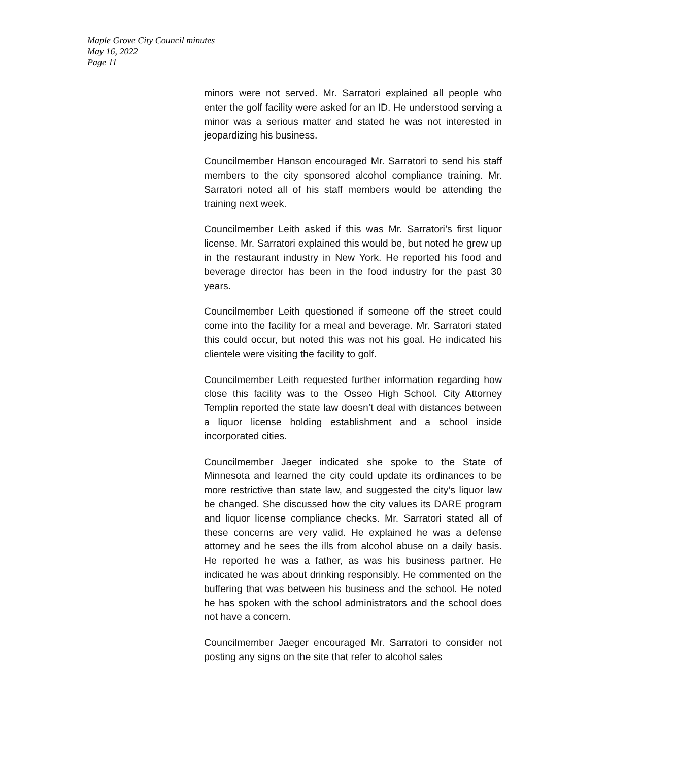Maple Grove City Council minutes
May 16, 2022
Page 11
minors were not served. Mr. Sarratori explained all people who enter the golf facility were asked for an ID. He understood serving a minor was a serious matter and stated he was not interested in jeopardizing his business.
Councilmember Hanson encouraged Mr. Sarratori to send his staff members to the city sponsored alcohol compliance training. Mr. Sarratori noted all of his staff members would be attending the training next week.
Councilmember Leith asked if this was Mr. Sarratori’s first liquor license. Mr. Sarratori explained this would be, but noted he grew up in the restaurant industry in New York. He reported his food and beverage director has been in the food industry for the past 30 years.
Councilmember Leith questioned if someone off the street could come into the facility for a meal and beverage. Mr. Sarratori stated this could occur, but noted this was not his goal. He indicated his clientele were visiting the facility to golf.
Councilmember Leith requested further information regarding how close this facility was to the Osseo High School. City Attorney Templin reported the state law doesn’t deal with distances between a liquor license holding establishment and a school inside incorporated cities.
Councilmember Jaeger indicated she spoke to the State of Minnesota and learned the city could update its ordinances to be more restrictive than state law, and suggested the city’s liquor law be changed. She discussed how the city values its DARE program and liquor license compliance checks. Mr. Sarratori stated all of these concerns are very valid. He explained he was a defense attorney and he sees the ills from alcohol abuse on a daily basis. He reported he was a father, as was his business partner. He indicated he was about drinking responsibly. He commented on the buffering that was between his business and the school. He noted he has spoken with the school administrators and the school does not have a concern.
Councilmember Jaeger encouraged Mr. Sarratori to consider not posting any signs on the site that refer to alcohol sales